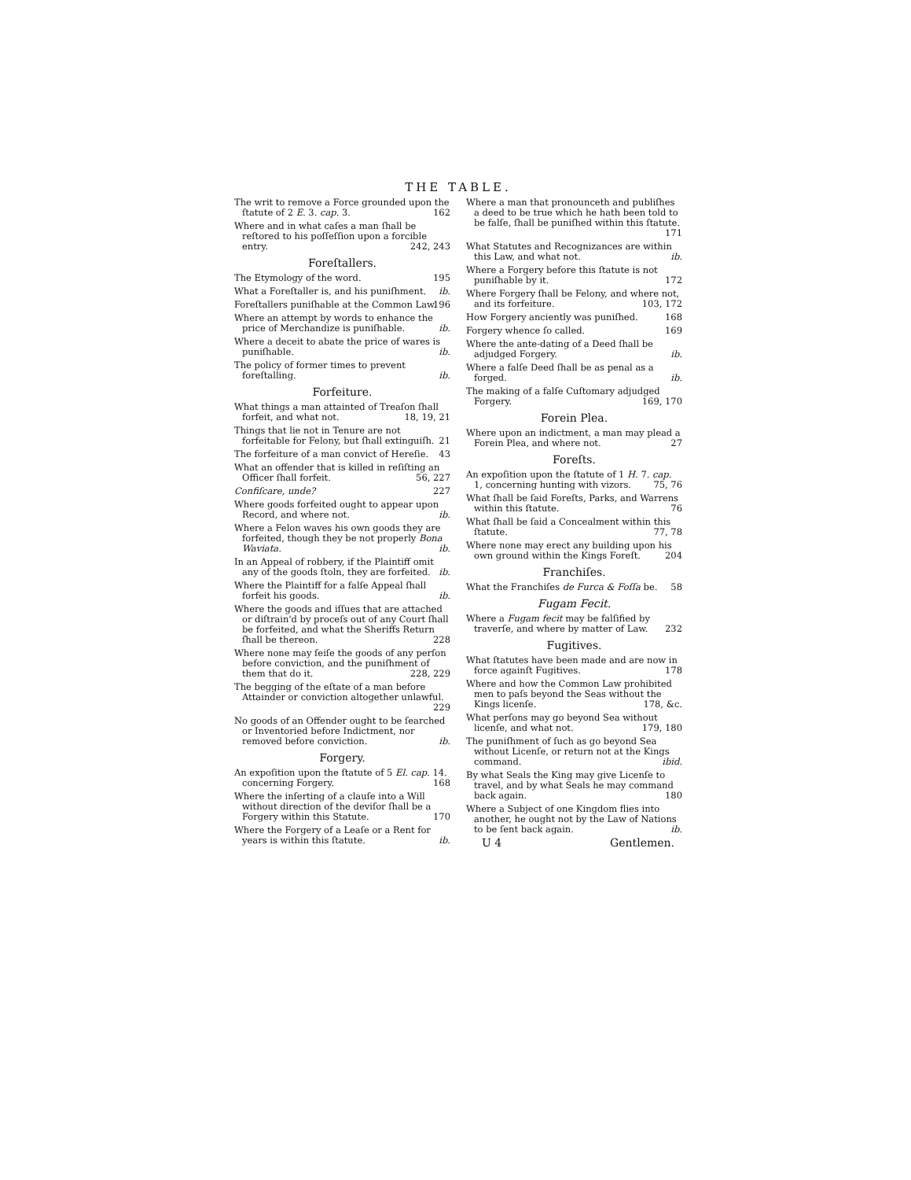THE TABLE.
The writ to remove a Force grounded upon the ſtatute of 2 E. 3. cap. 3. 162
Where and in what caſes a man ſhall be reſtored to his poſſeſſion upon a forcible entry. 242, 243
Foreſtallers.
The Etymology of the word. 195
What a Foreſtaller is, and his puniſhment. ib.
Foreſtallers puniſhable at the Common Law. 196
Where an attempt by words to enhance the price of Merchandize is puniſhable. ib.
Where a deceit to abate the price of wares is puniſhable. ib.
The policy of former times to prevent foreſtalling. ib.
Forfeiture.
What things a man attainted of Treaſon ſhall forfeit, and what not. 18, 19, 21
Things that lie not in Tenure are not forfeitable for Felony, but ſhall extinguiſh. 21
The forfeiture of a man convict of Hereſie. 43
What an offender that is killed in reſiſting an Officer ſhall forfeit. 56, 227
Confiſcare, unde? 227
Where goods forfeited ought to appear upon Record, and where not. ib.
Where a Felon waves his own goods they are forfeited, though they be not properly Bona Waviata. ib.
In an Appeal of robbery, if the Plaintiff omit any of the goods ſtoln, they are forfeited. ib.
Where the Plaintiff for a falſe Appeal ſhall forfeit his goods. ib.
Where the goods and iſſues that are attached or diſtrain'd by proceſs out of any Court ſhall be forfeited, and what the Sheriffs Return ſhall be thereon. 228
Where none may ſeiſe the goods of any perſon before conviction, and the puniſhment of them that do it. 228, 229
The begging of the eſtate of a man before Attainder or conviction altogether unlawful. 229
No goods of an Offender ought to be ſearched or Inventoried before Indictment, nor removed before conviction. ib.
Forgery.
An expoſition upon the ſtatute of 5 El. cap. 14. concerning Forgery. 168
Where the inſerting of a clauſe into a Will without direction of the deviſor ſhall be a Forgery within this Statute. 170
Where the Forgery of a Leaſe or a Rent for years is within this ſtatute. ib.
Where a man that pronounceth and publiſhes a deed to be true which he hath been told to be falſe, ſhall be puniſhed within this ſtatute. 171
What Statutes and Recognizances are within this Law, and what not. ib.
Where a Forgery before this ſtatute is not puniſhable by it. 172
Where Forgery ſhall be Felony, and where not, and its forfeiture. 103, 172
How Forgery anciently was puniſhed. 168
Forgery whence ſo called. 169
Where the ante-dating of a Deed ſhall be adjudged Forgery. ib.
Where a falſe Deed ſhall be as penal as a forged. ib.
The making of a falſe Cuſtomary adjudged Forgery. 169, 170
Forein Plea.
Where upon an indictment, a man may plead a Forein Plea, and where not. 27
Foreſts.
An expoſition upon the ſtatute of 1 H. 7. cap. 1, concerning hunting with vizors. 75, 76
What ſhall be ſaid Foreſts, Parks, and Warrens within this ſtatute. 76
What ſhall be ſaid a Concealment within this ſtatute. 77, 78
Where none may erect any building upon his own ground within the Kings Foreſt. 204
Franchiſes.
What the Franchiſes de Furca & Foſſa be. 58
Fugam Fecit.
Where a Fugam fecit may be falſified by traverſe, and where by matter of Law. 232
Fugitives.
What ſtatutes have been made and are now in force againſt Fugitives. 178
Where and how the Common Law prohibited men to paſs beyond the Seas without the Kings licenſe. 178, &c.
What perſons may go beyond Sea without licenſe, and what not. 179, 180
The puniſhment of ſuch as go beyond Sea without Licenſe, or return not at the Kings command. ibid.
By what Seals the King may give Licenſe to travel, and by what Seals he may command back again. 180
Where a Subject of one Kingdom flies into another, he ought not by the Law of Nations to be ſent back again. ib.
U 4 Gentlemen.